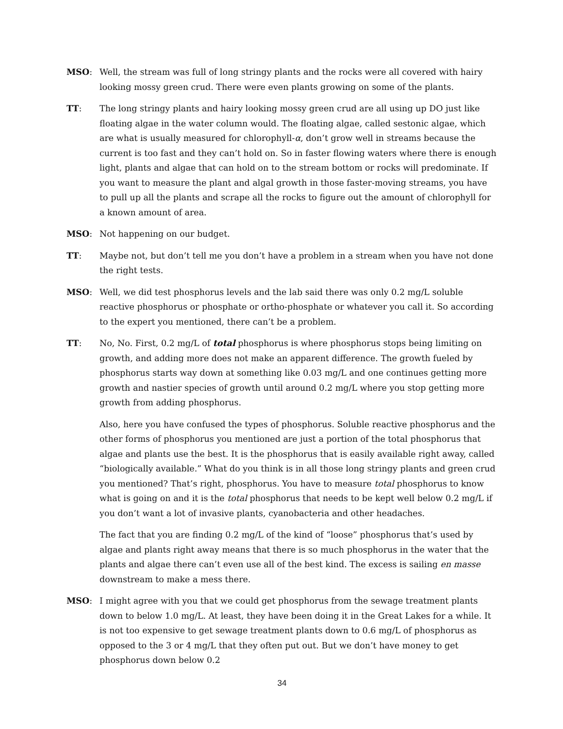MSO: Well, the stream was full of long stringy plants and the rocks were all covered with hairy looking mossy green crud. There were even plants growing on some of the plants.
TT: The long stringy plants and hairy looking mossy green crud are all using up DO just like floating algae in the water column would. The floating algae, called sestonic algae, which are what is usually measured for chlorophyll-α, don’t grow well in streams because the current is too fast and they can’t hold on. So in faster flowing waters where there is enough light, plants and algae that can hold on to the stream bottom or rocks will predominate. If you want to measure the plant and algal growth in those faster-moving streams, you have to pull up all the plants and scrape all the rocks to figure out the amount of chlorophyll for a known amount of area.
MSO: Not happening on our budget.
TT: Maybe not, but don’t tell me you don’t have a problem in a stream when you have not done the right tests.
MSO: Well, we did test phosphorus levels and the lab said there was only 0.2 mg/L soluble reactive phosphorus or phosphate or ortho-phosphate or whatever you call it. So according to the expert you mentioned, there can’t be a problem.
TT: No, No. First, 0.2 mg/L of total phosphorus is where phosphorus stops being limiting on growth, and adding more does not make an apparent difference. The growth fueled by phosphorus starts way down at something like 0.03 mg/L and one continues getting more growth and nastier species of growth until around 0.2 mg/L where you stop getting more growth from adding phosphorus.
Also, here you have confused the types of phosphorus. Soluble reactive phosphorus and the other forms of phosphorus you mentioned are just a portion of the total phosphorus that algae and plants use the best. It is the phosphorus that is easily available right away, called “biologically available.” What do you think is in all those long stringy plants and green crud you mentioned? That’s right, phosphorus. You have to measure total phosphorus to know what is going on and it is the total phosphorus that needs to be kept well below 0.2 mg/L if you don’t want a lot of invasive plants, cyanobacteria and other headaches.
The fact that you are finding 0.2 mg/L of the kind of “loose” phosphorus that’s used by algae and plants right away means that there is so much phosphorus in the water that the plants and algae there can’t even use all of the best kind. The excess is sailing en masse downstream to make a mess there.
MSO: I might agree with you that we could get phosphorus from the sewage treatment plants down to below 1.0 mg/L. At least, they have been doing it in the Great Lakes for a while. It is not too expensive to get sewage treatment plants down to 0.6 mg/L of phosphorus as opposed to the 3 or 4 mg/L that they often put out. But we don’t have money to get phosphorus down below 0.2
34